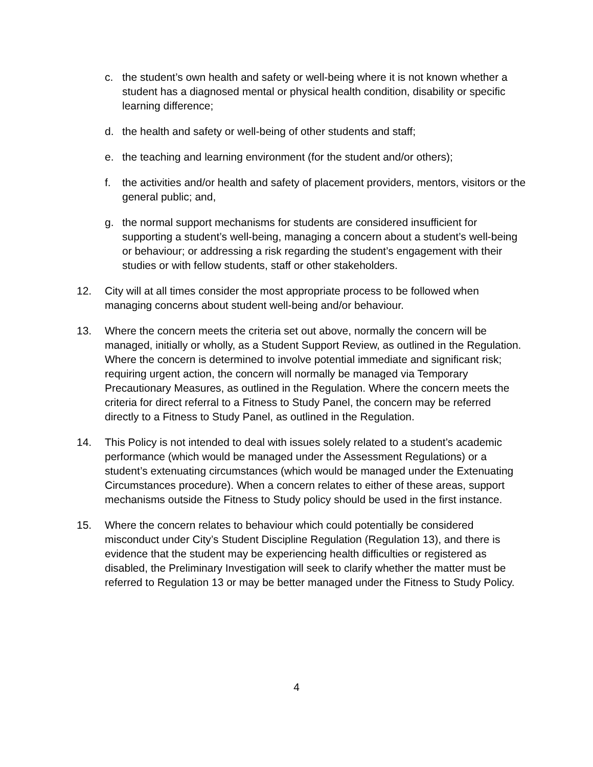c. the student’s own health and safety or well-being where it is not known whether a student has a diagnosed mental or physical health condition, disability or specific learning difference;
d. the health and safety or well-being of other students and staff;
e. the teaching and learning environment (for the student and/or others);
f. the activities and/or health and safety of placement providers, mentors, visitors or the general public; and,
g. the normal support mechanisms for students are considered insufficient for supporting a student’s well-being, managing a concern about a student’s well-being or behaviour; or addressing a risk regarding the student’s engagement with their studies or with fellow students, staff or other stakeholders.
12. City will at all times consider the most appropriate process to be followed when managing concerns about student well-being and/or behaviour.
13. Where the concern meets the criteria set out above, normally the concern will be managed, initially or wholly, as a Student Support Review, as outlined in the Regulation. Where the concern is determined to involve potential immediate and significant risk; requiring urgent action, the concern will normally be managed via Temporary Precautionary Measures, as outlined in the Regulation. Where the concern meets the criteria for direct referral to a Fitness to Study Panel, the concern may be referred directly to a Fitness to Study Panel, as outlined in the Regulation.
14. This Policy is not intended to deal with issues solely related to a student’s academic performance (which would be managed under the Assessment Regulations) or a student’s extenuating circumstances (which would be managed under the Extenuating Circumstances procedure). When a concern relates to either of these areas, support mechanisms outside the Fitness to Study policy should be used in the first instance.
15. Where the concern relates to behaviour which could potentially be considered misconduct under City’s Student Discipline Regulation (Regulation 13), and there is evidence that the student may be experiencing health difficulties or registered as disabled, the Preliminary Investigation will seek to clarify whether the matter must be referred to Regulation 13 or may be better managed under the Fitness to Study Policy.
4